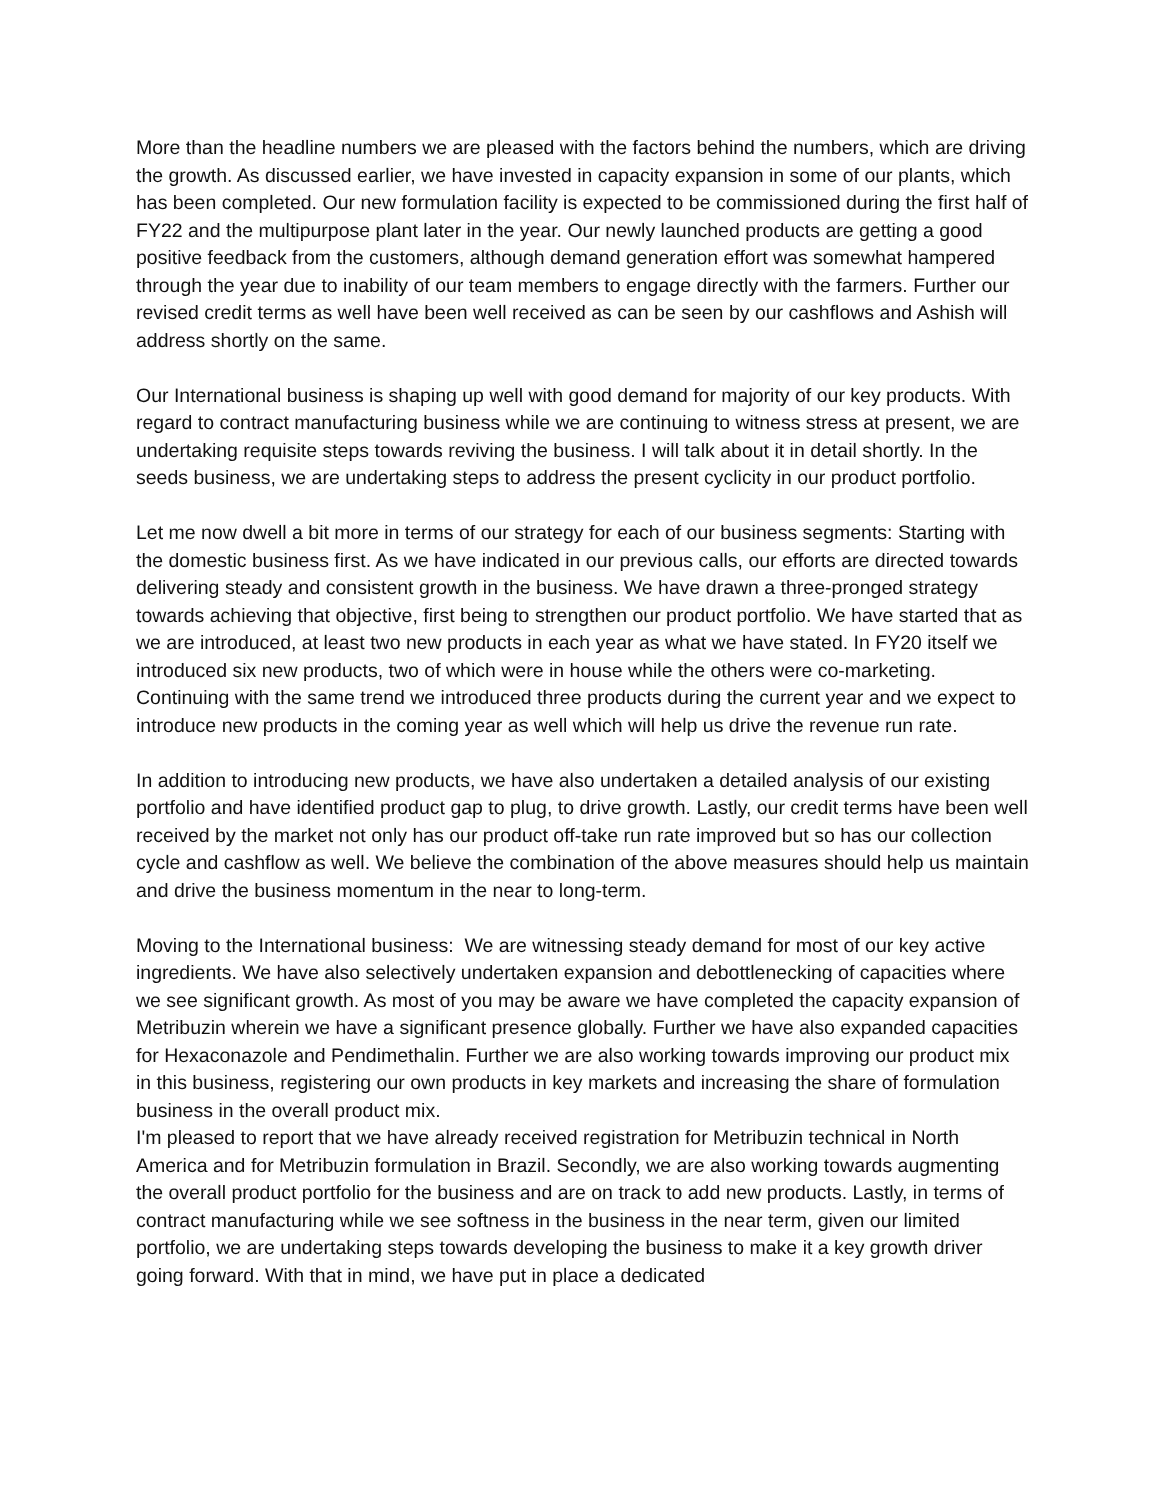More than the headline numbers we are pleased with the factors behind the numbers, which are driving the growth. As discussed earlier, we have invested in capacity expansion in some of our plants, which has been completed. Our new formulation facility is expected to be commissioned during the first half of FY22 and the multipurpose plant later in the year. Our newly launched products are getting a good positive feedback from the customers, although demand generation effort was somewhat hampered through the year due to inability of our team members to engage directly with the farmers. Further our revised credit terms as well have been well received as can be seen by our cashflows and Ashish will address shortly on the same.
Our International business is shaping up well with good demand for majority of our key products. With regard to contract manufacturing business while we are continuing to witness stress at present, we are undertaking requisite steps towards reviving the business. I will talk about it in detail shortly. In the seeds business, we are undertaking steps to address the present cyclicity in our product portfolio.
Let me now dwell a bit more in terms of our strategy for each of our business segments: Starting with the domestic business first. As we have indicated in our previous calls, our efforts are directed towards delivering steady and consistent growth in the business. We have drawn a three-pronged strategy towards achieving that objective, first being to strengthen our product portfolio. We have started that as we are introduced, at least two new products in each year as what we have stated. In FY20 itself we introduced six new products, two of which were in house while the others were co-marketing. Continuing with the same trend we introduced three products during the current year and we expect to introduce new products in the coming year as well which will help us drive the revenue run rate.
In addition to introducing new products, we have also undertaken a detailed analysis of our existing portfolio and have identified product gap to plug, to drive growth. Lastly, our credit terms have been well received by the market not only has our product off-take run rate improved but so has our collection cycle and cashflow as well. We believe the combination of the above measures should help us maintain and drive the business momentum in the near to long-term.
Moving to the International business: We are witnessing steady demand for most of our key active ingredients. We have also selectively undertaken expansion and debottlenecking of capacities where we see significant growth. As most of you may be aware we have completed the capacity expansion of Metribuzin wherein we have a significant presence globally. Further we have also expanded capacities for Hexaconazole and Pendimethalin. Further we are also working towards improving our product mix in this business, registering our own products in key markets and increasing the share of formulation business in the overall product mix.
I'm pleased to report that we have already received registration for Metribuzin technical in North America and for Metribuzin formulation in Brazil. Secondly, we are also working towards augmenting the overall product portfolio for the business and are on track to add new products. Lastly, in terms of contract manufacturing while we see softness in the business in the near term, given our limited portfolio, we are undertaking steps towards developing the business to make it a key growth driver going forward. With that in mind, we have put in place a dedicated